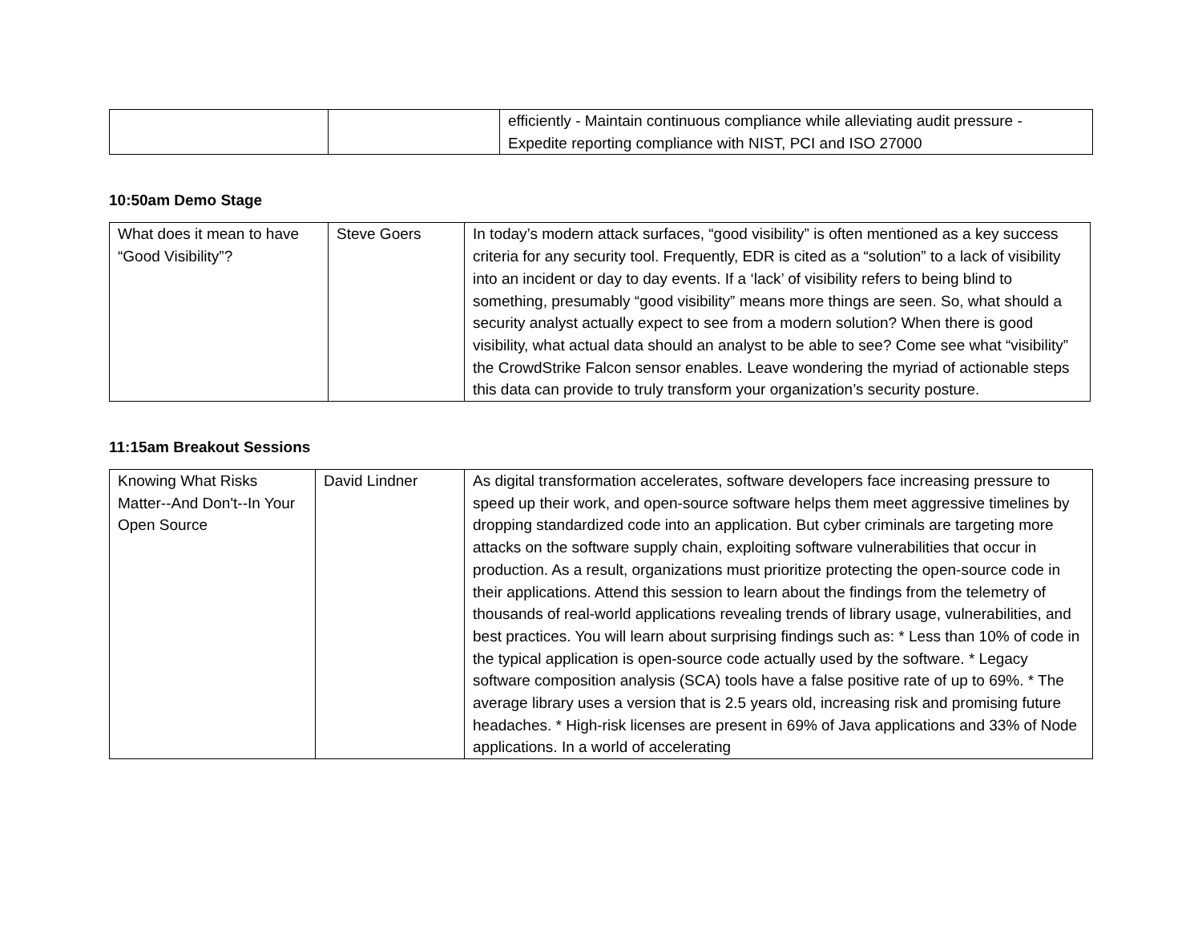| | | efficiently - Maintain continuous compliance while alleviating audit pressure - Expedite reporting compliance with NIST, PCI and ISO 27000 |
10:50am Demo Stage
| What does it mean to have “Good Visibility”? | Steve Goers | In today’s modern attack surfaces, “good visibility” is often mentioned as a key success criteria for any security tool. Frequently, EDR is cited as a “solution” to a lack of visibility into an incident or day to day events. If a ‘lack’ of visibility refers to being blind to something, presumably “good visibility” means more things are seen. So, what should a security analyst actually expect to see from a modern solution? When there is good visibility, what actual data should an analyst to be able to see? Come see what “visibility” the CrowdStrike Falcon sensor enables. Leave wondering the myriad of actionable steps this data can provide to truly transform your organization’s security posture. |
11:15am Breakout Sessions
| Knowing What Risks Matter--And Don't--In Your Open Source | David Lindner | As digital transformation accelerates, software developers face increasing pressure to speed up their work, and open-source software helps them meet aggressive timelines by dropping standardized code into an application. But cyber criminals are targeting more attacks on the software supply chain, exploiting software vulnerabilities that occur in production. As a result, organizations must prioritize protecting the open-source code in their applications. Attend this session to learn about the findings from the telemetry of thousands of real-world applications revealing trends of library usage, vulnerabilities, and best practices. You will learn about surprising findings such as: * Less than 10% of code in the typical application is open-source code actually used by the software. * Legacy software composition analysis (SCA) tools have a false positive rate of up to 69%. * The average library uses a version that is 2.5 years old, increasing risk and promising future headaches. * High-risk licenses are present in 69% of Java applications and 33% of Node applications. In a world of accelerating |